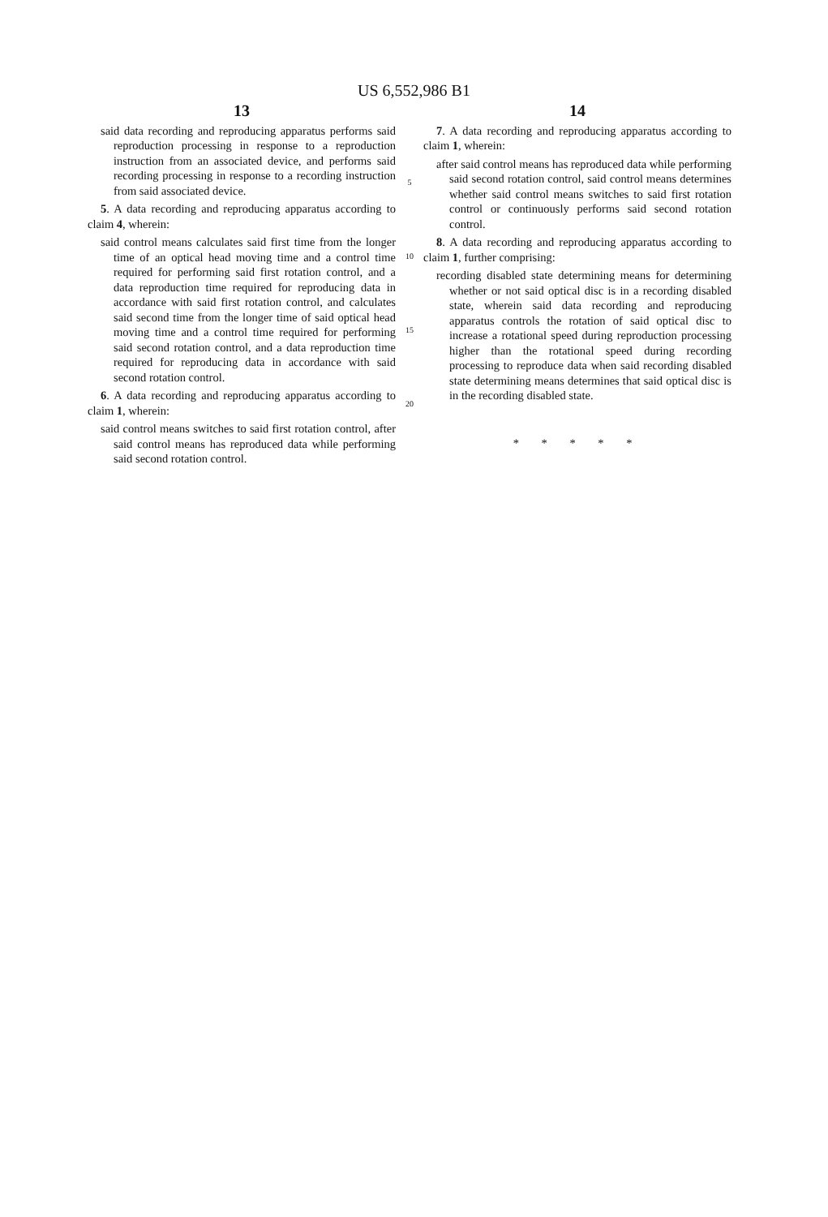US 6,552,986 B1
13
said data recording and reproducing apparatus performs said reproduction processing in response to a reproduction instruction from an associated device, and performs said recording processing in response to a recording instruction from said associated device.
5. A data recording and reproducing apparatus according to claim 4, wherein:
said control means calculates said first time from the longer time of an optical head moving time and a control time required for performing said first rotation control, and a data reproduction time required for reproducing data in accordance with said first rotation control, and calculates said second time from the longer time of said optical head moving time and a control time required for performing said second rotation control, and a data reproduction time required for reproducing data in accordance with said second rotation control.
6. A data recording and reproducing apparatus according to claim 1, wherein:
said control means switches to said first rotation control, after said control means has reproduced data while performing said second rotation control.
5
10
15
20
14
7. A data recording and reproducing apparatus according to claim 1, wherein:
after said control means has reproduced data while performing said second rotation control, said control means determines whether said control means switches to said first rotation control or continuously performs said second rotation control.
8. A data recording and reproducing apparatus according to claim 1, further comprising:
recording disabled state determining means for determining whether or not said optical disc is in a recording disabled state, wherein said data recording and reproducing apparatus controls the rotation of said optical disc to increase a rotational speed during reproduction processing higher than the rotational speed during recording processing to reproduce data when said recording disabled state determining means determines that said optical disc is in the recording disabled state.
* * * * *